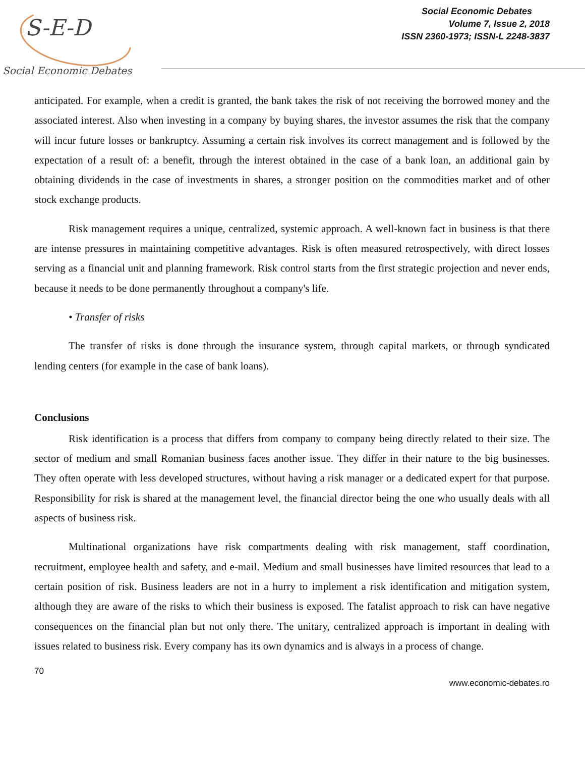S-E-D
Social Economic Debates
Social Economic Debates
Volume 7, Issue 2, 2018
ISSN 2360-1973; ISSN-L 2248-3837
anticipated. For example, when a credit is granted, the bank takes the risk of not receiving the borrowed money and the associated interest. Also when investing in a company by buying shares, the investor assumes the risk that the company will incur future losses or bankruptcy. Assuming a certain risk involves its correct management and is followed by the expectation of a result of: a benefit, through the interest obtained in the case of a bank loan, an additional gain by obtaining dividends in the case of investments in shares, a stronger position on the commodities market and of other stock exchange products.
Risk management requires a unique, centralized, systemic approach. A well-known fact in business is that there are intense pressures in maintaining competitive advantages. Risk is often measured retrospectively, with direct losses serving as a financial unit and planning framework. Risk control starts from the first strategic projection and never ends, because it needs to be done permanently throughout a company's life.
• Transfer of risks
The transfer of risks is done through the insurance system, through capital markets, or through syndicated lending centers (for example in the case of bank loans).
Conclusions
Risk identification is a process that differs from company to company being directly related to their size. The sector of medium and small Romanian business faces another issue. They differ in their nature to the big businesses. They often operate with less developed structures, without having a risk manager or a dedicated expert for that purpose. Responsibility for risk is shared at the management level, the financial director being the one who usually deals with all aspects of business risk.
Multinational organizations have risk compartments dealing with risk management, staff coordination, recruitment, employee health and safety, and e-mail. Medium and small businesses have limited resources that lead to a certain position of risk. Business leaders are not in a hurry to implement a risk identification and mitigation system, although they are aware of the risks to which their business is exposed. The fatalist approach to risk can have negative consequences on the financial plan but not only there. The unitary, centralized approach is important in dealing with issues related to business risk. Every company has its own dynamics and is always in a process of change.
70
www.economic-debates.ro